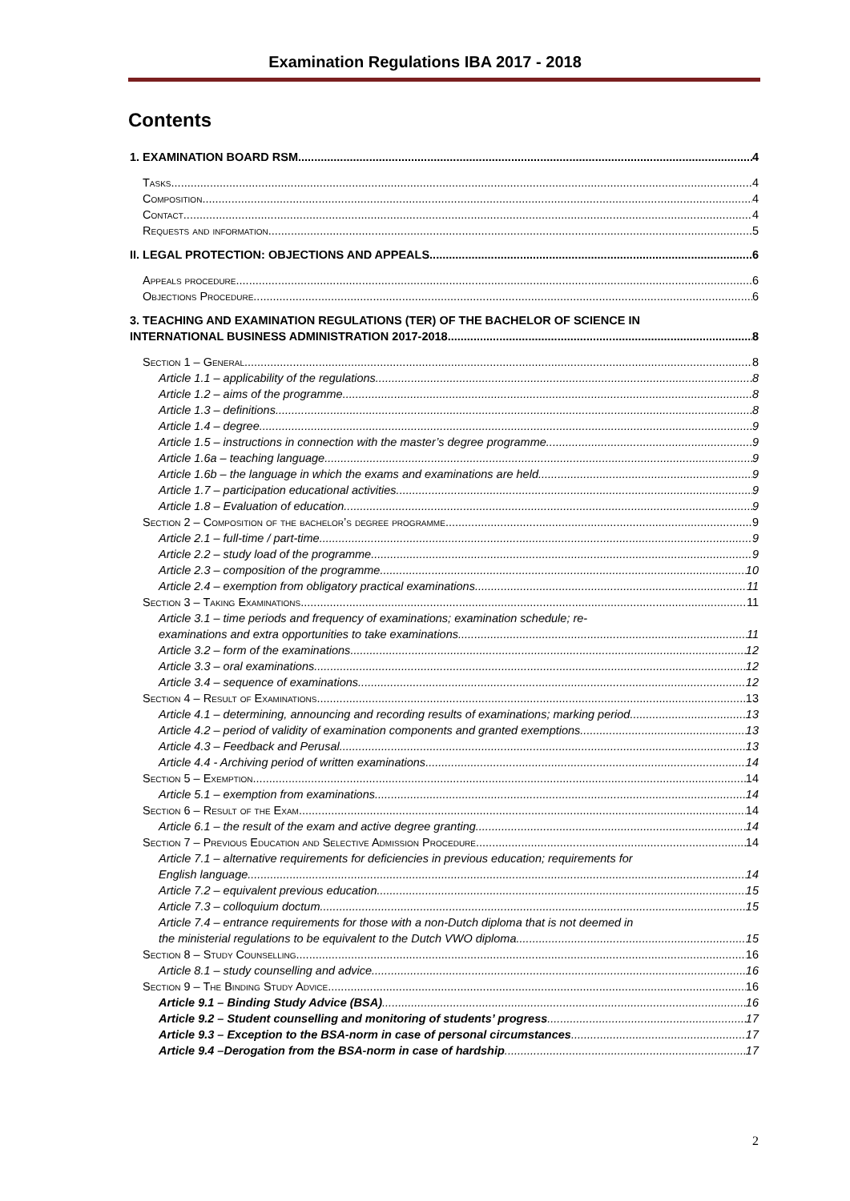Examination Regulations IBA 2017 - 2018
Contents
1. EXAMINATION BOARD RSM 4
Tasks 4
Composition 4
Contact 4
Requests and information 5
II. LEGAL PROTECTION: OBJECTIONS AND APPEALS 6
Appeals procedure 6
Objections Procedure 6
3. TEACHING AND EXAMINATION REGULATIONS (TER) OF THE BACHELOR OF SCIENCE IN
INTERNATIONAL BUSINESS ADMINISTRATION 2017-2018 8
Section 1 – General 8
Article 1.1 – applicability of the regulations 8
Article 1.2 – aims of the programme 8
Article 1.3 – definitions 8
Article 1.4 – degree 9
Article 1.5 – instructions in connection with the master’s degree programme 9
Article 1.6a – teaching language 9
Article 1.6b – the language in which the exams and examinations are held 9
Article 1.7 – participation educational activities 9
Article 1.8 – Evaluation of education 9
Section 2 – Composition of the bachelor’s degree programme 9
Article 2.1 – full-time / part-time 9
Article 2.2 – study load of the programme 9
Article 2.3 – composition of the programme 10
Article 2.4 – exemption from obligatory practical examinations 11
Section 3 – Taking Examinations 11
Article 3.1 – time periods and frequency of examinations; examination schedule; re-
examinations and extra opportunities to take examinations 11
Article 3.2 – form of the examinations 12
Article 3.3 – oral examinations 12
Article 3.4 – sequence of examinations 12
Section 4 – Result of Examinations 13
Article 4.1 – determining, announcing and recording results of examinations; marking period 13
Article 4.2 – period of validity of examination components and granted exemptions 13
Article 4.3 – Feedback and Perusal 13
Article 4.4 - Archiving period of written examinations 14
Section 5 – Exemption 14
Article 5.1 – exemption from examinations 14
Section 6 – Result of the Exam 14
Article 6.1 – the result of the exam and active degree granting 14
Section 7 – Previous Education and Selective Admission Procedure 14
Article 7.1 – alternative requirements for deficiencies in previous education; requirements for
English language 14
Article 7.2 – equivalent previous education 15
Article 7.3 – colloquium doctum 15
Article 7.4 – entrance requirements for those with a non-Dutch diploma that is not deemed in
the ministerial regulations to be equivalent to the Dutch VWO diploma 15
Section 8 – Study Counselling 16
Article 8.1 – study counselling and advice 16
Section 9 – The Binding Study Advice 16
Article 9.1 – Binding Study Advice (BSA) 16
Article 9.2 – Student counselling and monitoring of students’ progress 17
Article 9.3 – Exception to the BSA-norm in case of personal circumstances 17
Article 9.4 –Derogation from the BSA-norm in case of hardship 17
2